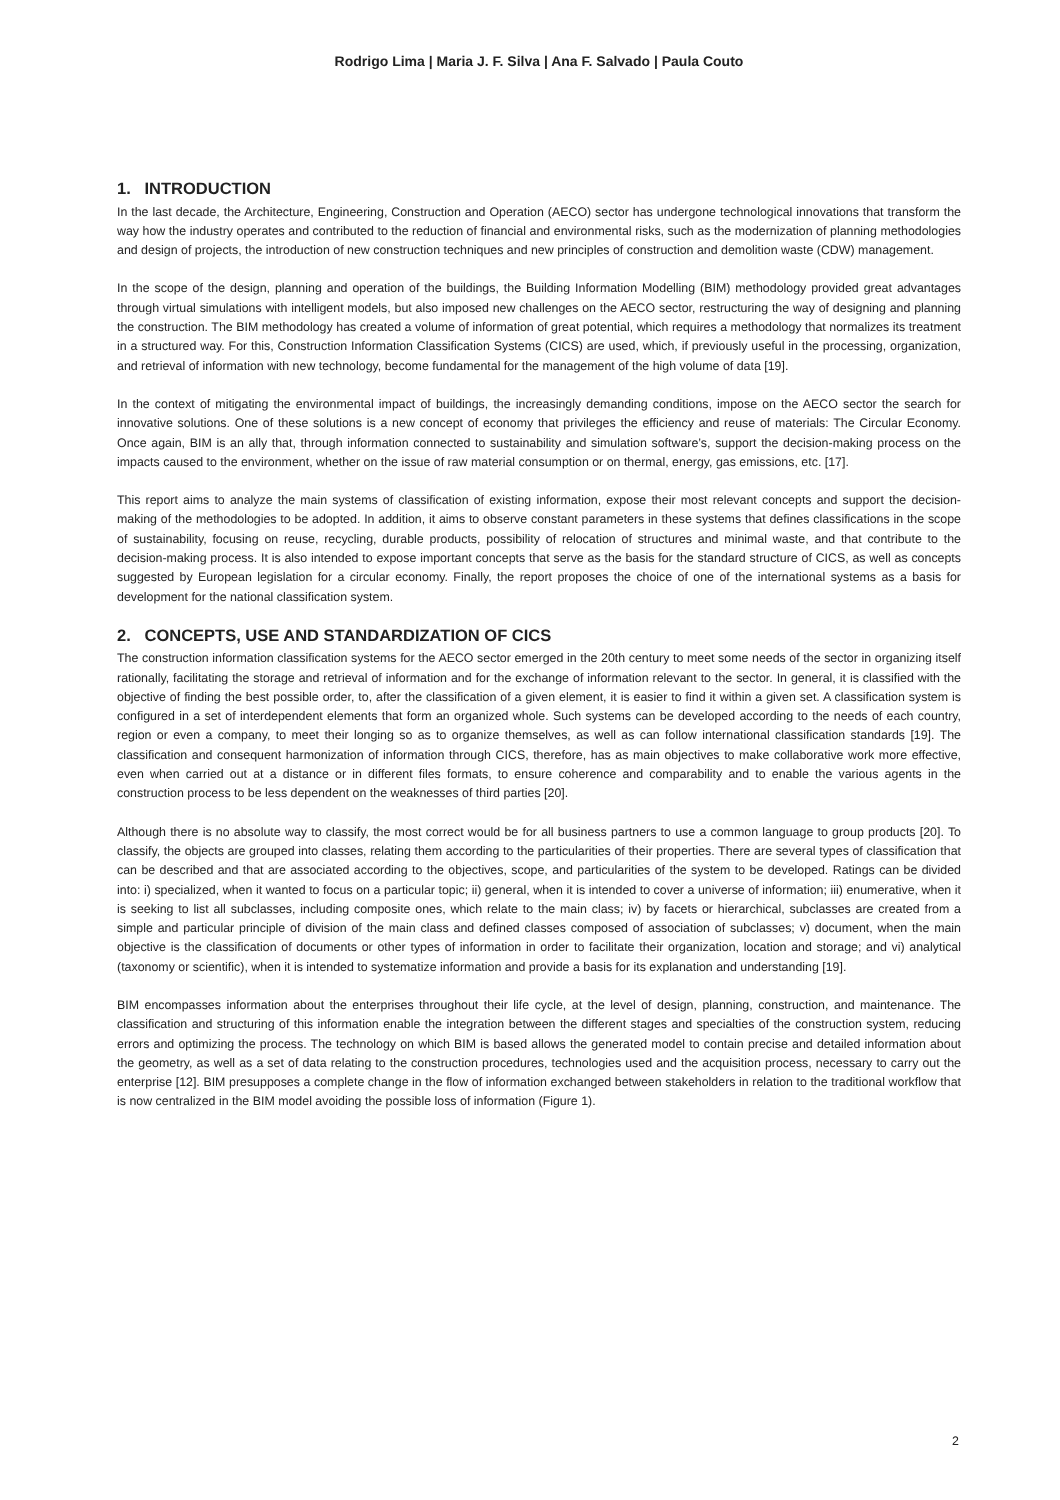Rodrigo Lima | Maria J. F. Silva | Ana F. Salvado | Paula Couto
1. INTRODUCTION
In the last decade, the Architecture, Engineering, Construction and Operation (AECO) sector has undergone technological innovations that transform the way how the industry operates and contributed to the reduction of financial and environmental risks, such as the modernization of planning methodologies and design of projects, the introduction of new construction techniques and new principles of construction and demolition waste (CDW) management.
In the scope of the design, planning and operation of the buildings, the Building Information Modelling (BIM) methodology provided great advantages through virtual simulations with intelligent models, but also imposed new challenges on the AECO sector, restructuring the way of designing and planning the construction. The BIM methodology has created a volume of information of great potential, which requires a methodology that normalizes its treatment in a structured way. For this, Construction Information Classification Systems (CICS) are used, which, if previously useful in the processing, organization, and retrieval of information with new technology, become fundamental for the management of the high volume of data [19].
In the context of mitigating the environmental impact of buildings, the increasingly demanding conditions, impose on the AECO sector the search for innovative solutions. One of these solutions is a new concept of economy that privileges the efficiency and reuse of materials: The Circular Economy. Once again, BIM is an ally that, through information connected to sustainability and simulation software’s, support the decision-making process on the impacts caused to the environment, whether on the issue of raw material consumption or on thermal, energy, gas emissions, etc. [17].
This report aims to analyze the main systems of classification of existing information, expose their most relevant concepts and support the decision-making of the methodologies to be adopted. In addition, it aims to observe constant parameters in these systems that defines classifications in the scope of sustainability, focusing on reuse, recycling, durable products, possibility of relocation of structures and minimal waste, and that contribute to the decision-making process. It is also intended to expose important concepts that serve as the basis for the standard structure of CICS, as well as concepts suggested by European legislation for a circular economy. Finally, the report proposes the choice of one of the international systems as a basis for development for the national classification system.
2. CONCEPTS, USE AND STANDARDIZATION OF CICS
The construction information classification systems for the AECO sector emerged in the 20th century to meet some needs of the sector in organizing itself rationally, facilitating the storage and retrieval of information and for the exchange of information relevant to the sector. In general, it is classified with the objective of finding the best possible order, to, after the classification of a given element, it is easier to find it within a given set. A classification system is configured in a set of interdependent elements that form an organized whole. Such systems can be developed according to the needs of each country, region or even a company, to meet their longing so as to organize themselves, as well as can follow international classification standards [19]. The classification and consequent harmonization of information through CICS, therefore, has as main objectives to make collaborative work more effective, even when carried out at a distance or in different files formats, to ensure coherence and comparability and to enable the various agents in the construction process to be less dependent on the weaknesses of third parties [20].
Although there is no absolute way to classify, the most correct would be for all business partners to use a common language to group products [20]. To classify, the objects are grouped into classes, relating them according to the particularities of their properties. There are several types of classification that can be described and that are associated according to the objectives, scope, and particularities of the system to be developed. Ratings can be divided into: i) specialized, when it wanted to focus on a particular topic; ii) general, when it is intended to cover a universe of information; iii) enumerative, when it is seeking to list all subclasses, including composite ones, which relate to the main class; iv) by facets or hierarchical, subclasses are created from a simple and particular principle of division of the main class and defined classes composed of association of subclasses; v) document, when the main objective is the classification of documents or other types of information in order to facilitate their organization, location and storage; and vi) analytical (taxonomy or scientific), when it is intended to systematize information and provide a basis for its explanation and understanding [19].
BIM encompasses information about the enterprises throughout their life cycle, at the level of design, planning, construction, and maintenance. The classification and structuring of this information enable the integration between the different stages and specialties of the construction system, reducing errors and optimizing the process. The technology on which BIM is based allows the generated model to contain precise and detailed information about the geometry, as well as a set of data relating to the construction procedures, technologies used and the acquisition process, necessary to carry out the enterprise [12]. BIM presupposes a complete change in the flow of information exchanged between stakeholders in relation to the traditional workflow that is now centralized in the BIM model avoiding the possible loss of information (Figure 1).
2